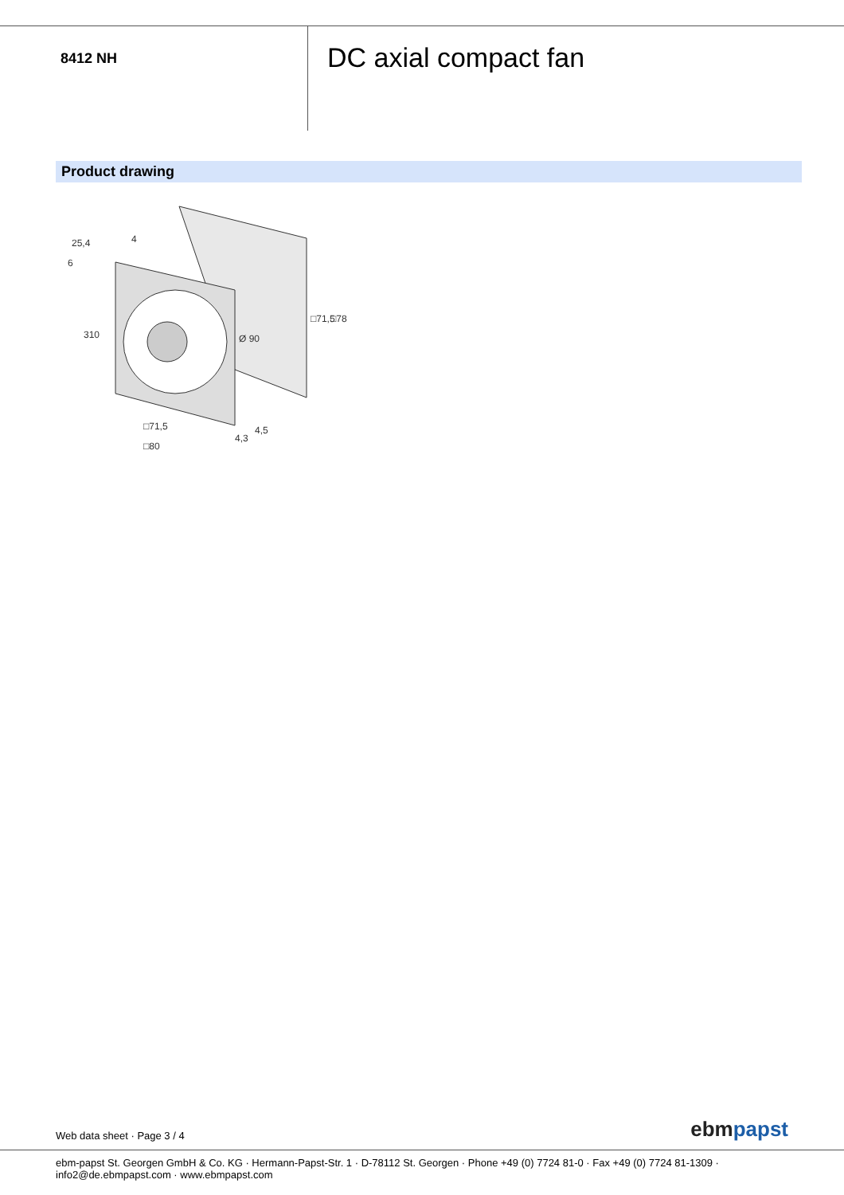8412 NH
DC axial compact fan
Product drawing
25,4
4
6
Ø 90
□71,5
□80
4,5
4,3
□71,5
□78
310
Web data sheet · Page 3 / 4
ebmpapst
ebm-papst St. Georgen GmbH & Co. KG · Hermann-Papst-Str. 1 · D-78112 St. Georgen · Phone +49 (0) 7724 81-0 · Fax +49 (0) 7724 81-1309 · info2@de.ebmpapst.com · www.ebmpapst.com